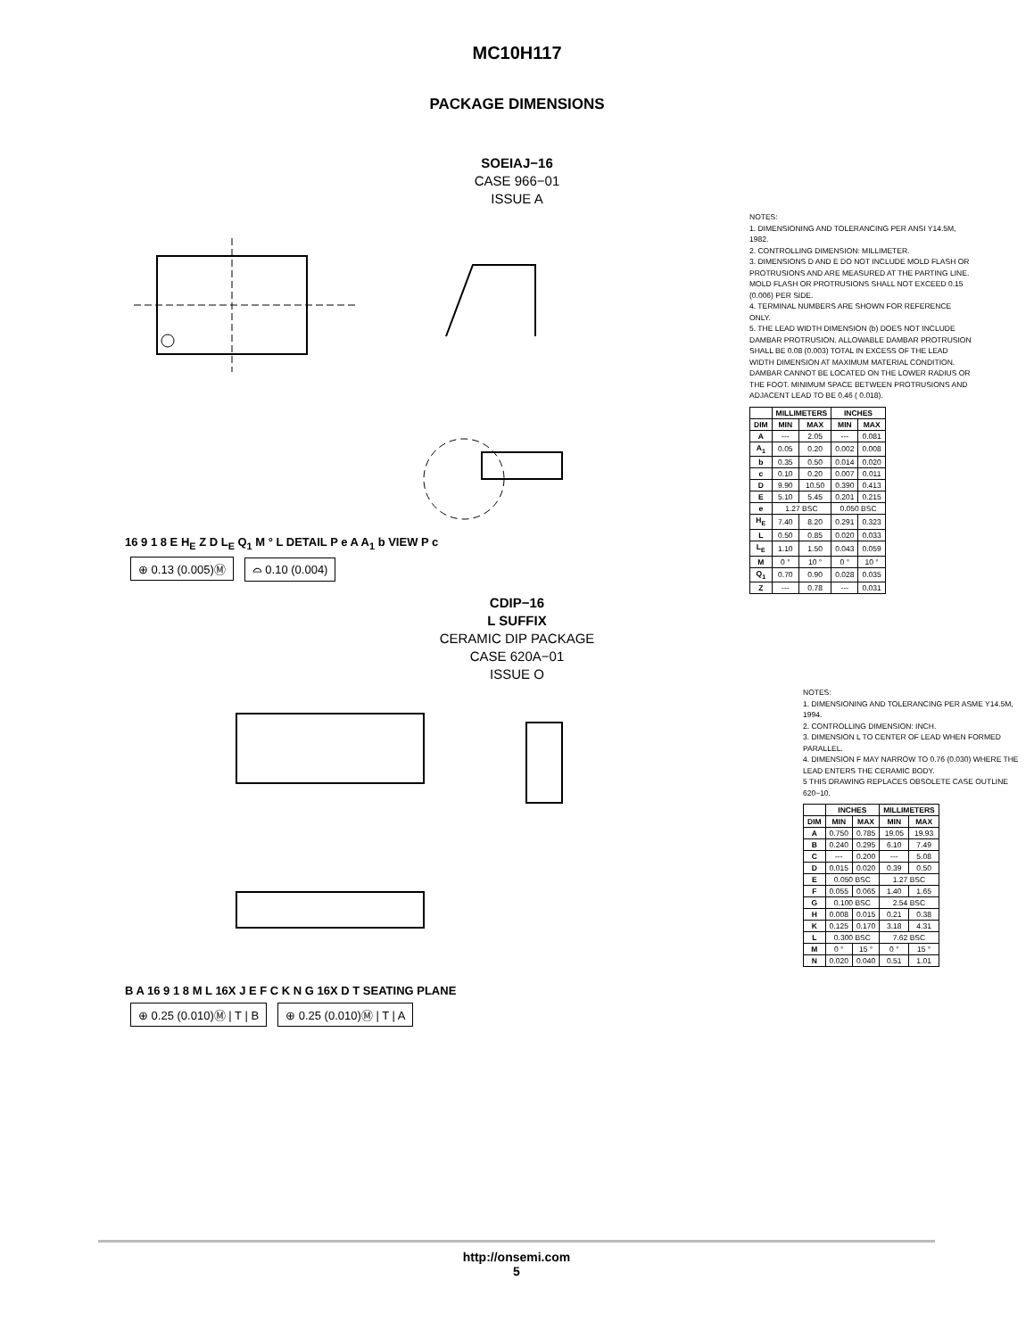MC10H117
PACKAGE DIMENSIONS
SOEIAJ−16
CASE 966−01
ISSUE A
16 9 1 8 E H<sub>E</sub> Z D L<sub>E</sub> Q<sub>1</sub> M ° L DETAIL P e A A<sub>1</sub> b VIEW P c
⊕ 0.13 (0.005)Ⓜ ⌓ 0.10 (0.004)
NOTES:
1. DIMENSIONING AND TOLERANCING PER ANSI Y14.5M, 1982.
2. CONTROLLING DIMENSION: MILLIMETER.
3. DIMENSIONS D AND E DO NOT INCLUDE MOLD FLASH OR PROTRUSIONS AND ARE MEASURED AT THE PARTING LINE. MOLD FLASH OR PROTRUSIONS SHALL NOT EXCEED 0.15 (0.006) PER SIDE.
4. TERMINAL NUMBERS ARE SHOWN FOR REFERENCE ONLY.
5. THE LEAD WIDTH DIMENSION (b) DOES NOT INCLUDE DAMBAR PROTRUSION. ALLOWABLE DAMBAR PROTRUSION SHALL BE 0.08 (0.003) TOTAL IN EXCESS OF THE LEAD WIDTH DIMENSION AT MAXIMUM MATERIAL CONDITION. DAMBAR CANNOT BE LOCATED ON THE LOWER RADIUS OR THE FOOT. MINIMUM SPACE BETWEEN PROTRUSIONS AND ADJACENT LEAD TO BE 0.46 ( 0.018).
| | MILLIMETERS | | INCHES | |
| --- | --- | --- | --- | --- |
| DIM | MIN | MAX | MIN | MAX |
| A | --- | 2.05 | --- | 0.081 |
| A<sub>1</sub> | 0.05 | 0.20 | 0.002 | 0.008 |
| b | 0.35 | 0.50 | 0.014 | 0.020 |
| c | 0.10 | 0.20 | 0.007 | 0.011 |
| D | 9.90 | 10.50 | 0.390 | 0.413 |
| E | 5.10 | 5.45 | 0.201 | 0.215 |
| e | 1.27 BSC | | 0.050 BSC | |
| H<sub>E</sub> | 7.40 | 8.20 | 0.291 | 0.323 |
| L | 0.50 | 0.85 | 0.020 | 0.033 |
| L<sub>E</sub> | 1.10 | 1.50 | 0.043 | 0.059 |
| M | 0 ° | 10 ° | 0 ° | 10 ° |
| Q<sub>1</sub> | 0.70 | 0.90 | 0.028 | 0.035 |
| Z | --- | 0.78 | --- | 0.031 |
CDIP−16
L SUFFIX
CERAMIC DIP PACKAGE
CASE 620A−01
ISSUE O
B A 16 9 1 8 M L 16X J E F C K N G 16X D T SEATING PLANE
⊕ 0.25 (0.010)Ⓜ | T | B ⊕ 0.25 (0.010)Ⓜ | T | A
NOTES:
1. DIMENSIONING AND TOLERANCING PER ASME Y14.5M, 1994.
2. CONTROLLING DIMENSION: INCH.
3. DIMENSION L TO CENTER OF LEAD WHEN FORMED PARALLEL.
4. DIMENSION F MAY NARROW TO 0.76 (0.030) WHERE THE LEAD ENTERS THE CERAMIC BODY.
5 THIS DRAWING REPLACES OBSOLETE CASE OUTLINE 620−10.
| | INCHES | | MILLIMETERS | |
| --- | --- | --- | --- | --- |
| DIM | MIN | MAX | MIN | MAX |
| A | 0.750 | 0.785 | 19.05 | 19.93 |
| B | 0.240 | 0.295 | 6.10 | 7.49 |
| C | --- | 0.200 | --- | 5.08 |
| D | 0.015 | 0.020 | 0.39 | 0.50 |
| E | 0.050 BSC | | 1.27 BSC | |
| F | 0.055 | 0.065 | 1.40 | 1.65 |
| G | 0.100 BSC | | 2.54 BSC | |
| H | 0.008 | 0.015 | 0.21 | 0.38 |
| K | 0.125 | 0.170 | 3.18 | 4.31 |
| L | 0.300 BSC | | 7.62 BSC | |
| M | 0 ° | 15 ° | 0 ° | 15 ° |
| N | 0.020 | 0.040 | 0.51 | 1.01 |
http://onsemi.com
5